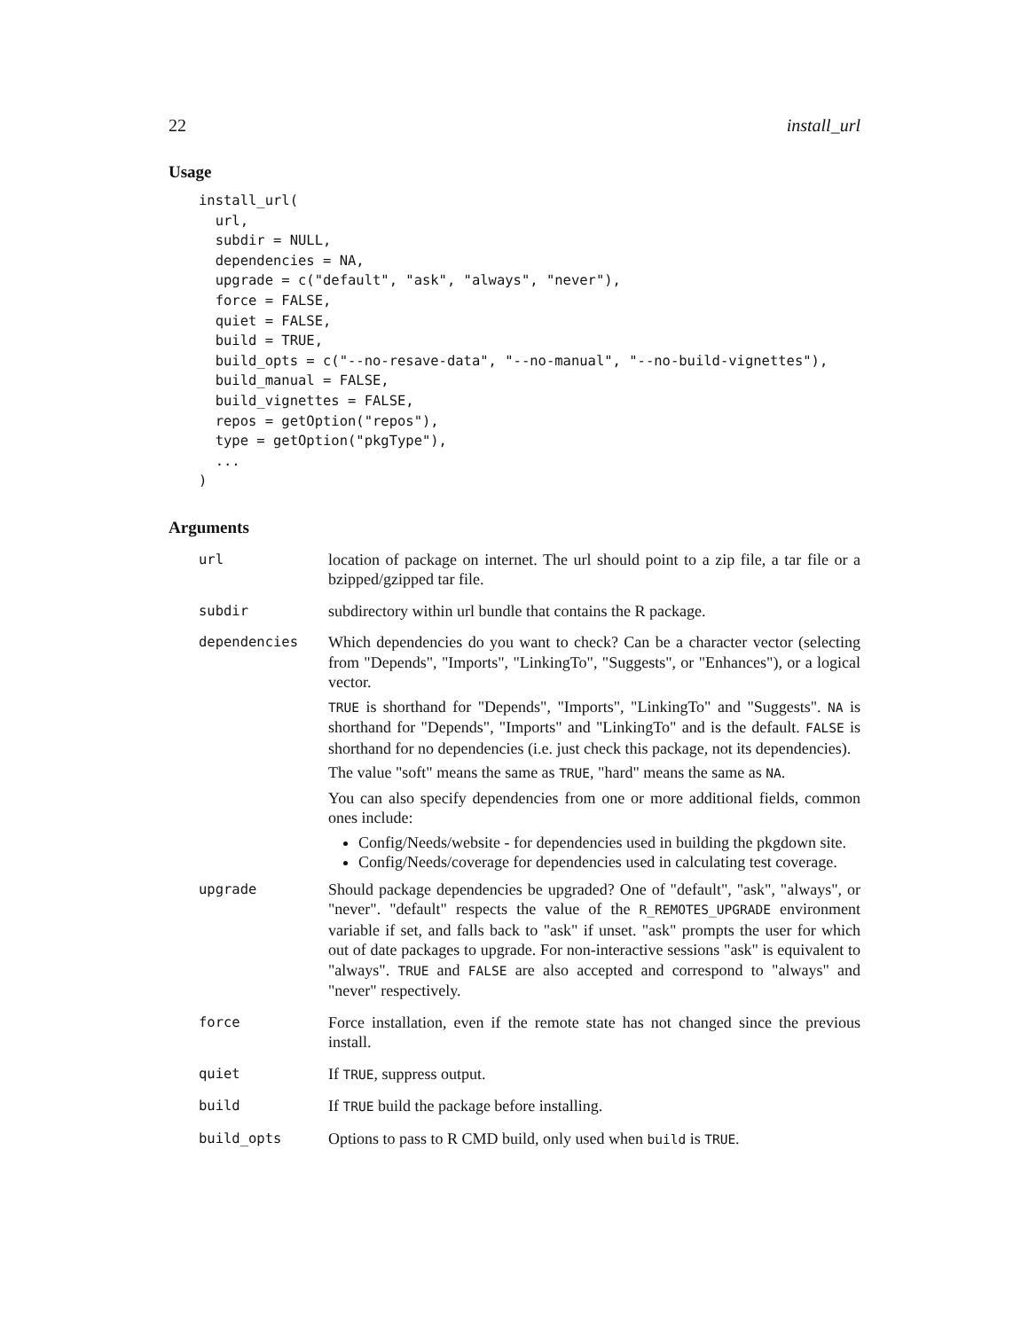22 install_url
Usage
install_url(
  url,
  subdir = NULL,
  dependencies = NA,
  upgrade = c("default", "ask", "always", "never"),
  force = FALSE,
  quiet = FALSE,
  build = TRUE,
  build_opts = c("--no-resave-data", "--no-manual", "--no-build-vignettes"),
  build_manual = FALSE,
  build_vignettes = FALSE,
  repos = getOption("repos"),
  type = getOption("pkgType"),
  ...
)
Arguments
| url | location of package on internet. The url should point to a zip file, a tar file or a bzipped/gzipped tar file. |
| subdir | subdirectory within url bundle that contains the R package. |
| dependencies | Which dependencies do you want to check? Can be a character vector (selecting from "Depends", "Imports", "LinkingTo", "Suggests", or "Enhances"), or a logical vector. TRUE is shorthand for "Depends", "Imports", "LinkingTo" and "Suggests". NA is shorthand for "Depends", "Imports" and "LinkingTo" and is the default. FALSE is shorthand for no dependencies (i.e. just check this package, not its dependencies). The value "soft" means the same as TRUE , "hard" means the same as NA . You can also specify dependencies from one or more additional fields, common ones include: Config/Needs/website - for dependencies used in building the pkgdown site. Config/Needs/coverage for dependencies used in calculating test coverage. |
| upgrade | Should package dependencies be upgraded? One of "default", "ask", "always", or "never". "default" respects the value of the R_REMOTES_UPGRADE environment variable if set, and falls back to "ask" if unset. "ask" prompts the user for which out of date packages to upgrade. For non-interactive sessions "ask" is equivalent to "always". TRUE and FALSE are also accepted and correspond to "always" and "never" respectively. |
| force | Force installation, even if the remote state has not changed since the previous install. |
| quiet | If TRUE , suppress output. |
| build | If TRUE build the package before installing. |
| build_opts | Options to pass to R CMD build, only used when build is TRUE . |